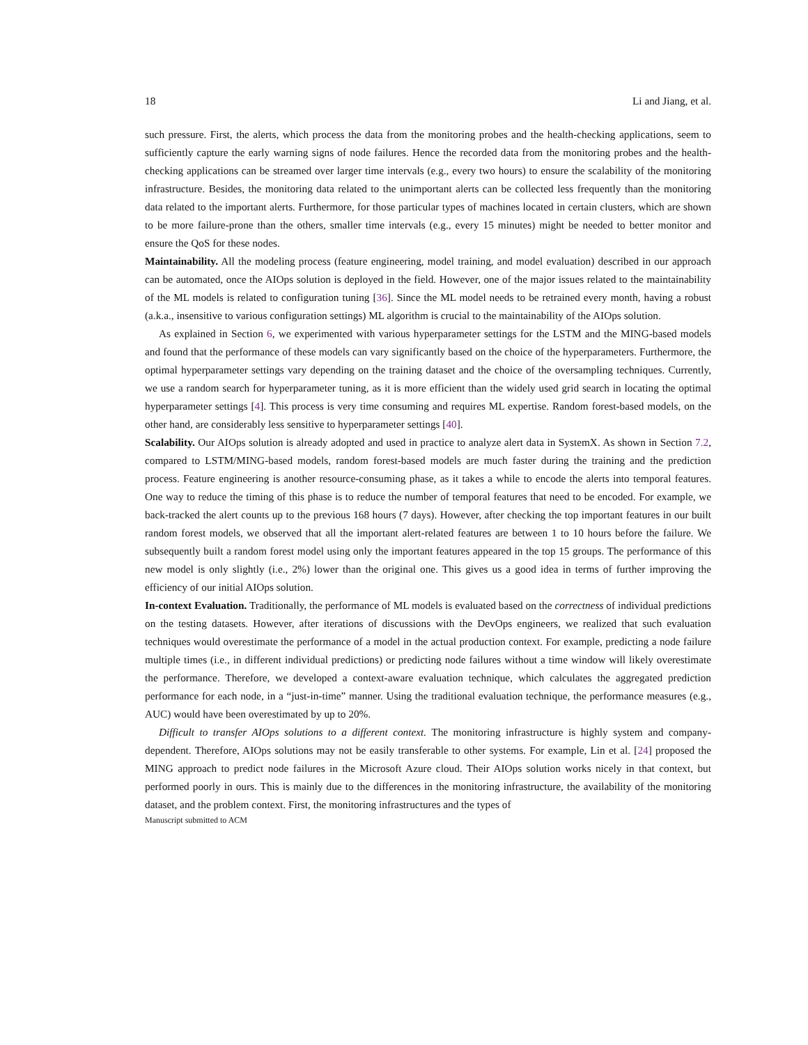18 Li and Jiang, et al.
such pressure. First, the alerts, which process the data from the monitoring probes and the health-checking applications, seem to sufficiently capture the early warning signs of node failures. Hence the recorded data from the monitoring probes and the health-checking applications can be streamed over larger time intervals (e.g., every two hours) to ensure the scalability of the monitoring infrastructure. Besides, the monitoring data related to the unimportant alerts can be collected less frequently than the monitoring data related to the important alerts. Furthermore, for those particular types of machines located in certain clusters, which are shown to be more failure-prone than the others, smaller time intervals (e.g., every 15 minutes) might be needed to better monitor and ensure the QoS for these nodes.
Maintainability. All the modeling process (feature engineering, model training, and model evaluation) described in our approach can be automated, once the AIOps solution is deployed in the field. However, one of the major issues related to the maintainability of the ML models is related to configuration tuning [36]. Since the ML model needs to be retrained every month, having a robust (a.k.a., insensitive to various configuration settings) ML algorithm is crucial to the maintainability of the AIOps solution.
As explained in Section 6, we experimented with various hyperparameter settings for the LSTM and the MING-based models and found that the performance of these models can vary significantly based on the choice of the hyperparameters. Furthermore, the optimal hyperparameter settings vary depending on the training dataset and the choice of the oversampling techniques. Currently, we use a random search for hyperparameter tuning, as it is more efficient than the widely used grid search in locating the optimal hyperparameter settings [4]. This process is very time consuming and requires ML expertise. Random forest-based models, on the other hand, are considerably less sensitive to hyperparameter settings [40].
Scalability. Our AIOps solution is already adopted and used in practice to analyze alert data in SystemX. As shown in Section 7.2, compared to LSTM/MING-based models, random forest-based models are much faster during the training and the prediction process. Feature engineering is another resource-consuming phase, as it takes a while to encode the alerts into temporal features. One way to reduce the timing of this phase is to reduce the number of temporal features that need to be encoded. For example, we back-tracked the alert counts up to the previous 168 hours (7 days). However, after checking the top important features in our built random forest models, we observed that all the important alert-related features are between 1 to 10 hours before the failure. We subsequently built a random forest model using only the important features appeared in the top 15 groups. The performance of this new model is only slightly (i.e., 2%) lower than the original one. This gives us a good idea in terms of further improving the efficiency of our initial AIOps solution.
In-context Evaluation. Traditionally, the performance of ML models is evaluated based on the correctness of individual predictions on the testing datasets. However, after iterations of discussions with the DevOps engineers, we realized that such evaluation techniques would overestimate the performance of a model in the actual production context. For example, predicting a node failure multiple times (i.e., in different individual predictions) or predicting node failures without a time window will likely overestimate the performance. Therefore, we developed a context-aware evaluation technique, which calculates the aggregated prediction performance for each node, in a “just-in-time” manner. Using the traditional evaluation technique, the performance measures (e.g., AUC) would have been overestimated by up to 20%.
Difficult to transfer AIOps solutions to a different context. The monitoring infrastructure is highly system and company-dependent. Therefore, AIOps solutions may not be easily transferable to other systems. For example, Lin et al. [24] proposed the MING approach to predict node failures in the Microsoft Azure cloud. Their AIOps solution works nicely in that context, but performed poorly in ours. This is mainly due to the differences in the monitoring infrastructure, the availability of the monitoring dataset, and the problem context. First, the monitoring infrastructures and the types of
Manuscript submitted to ACM